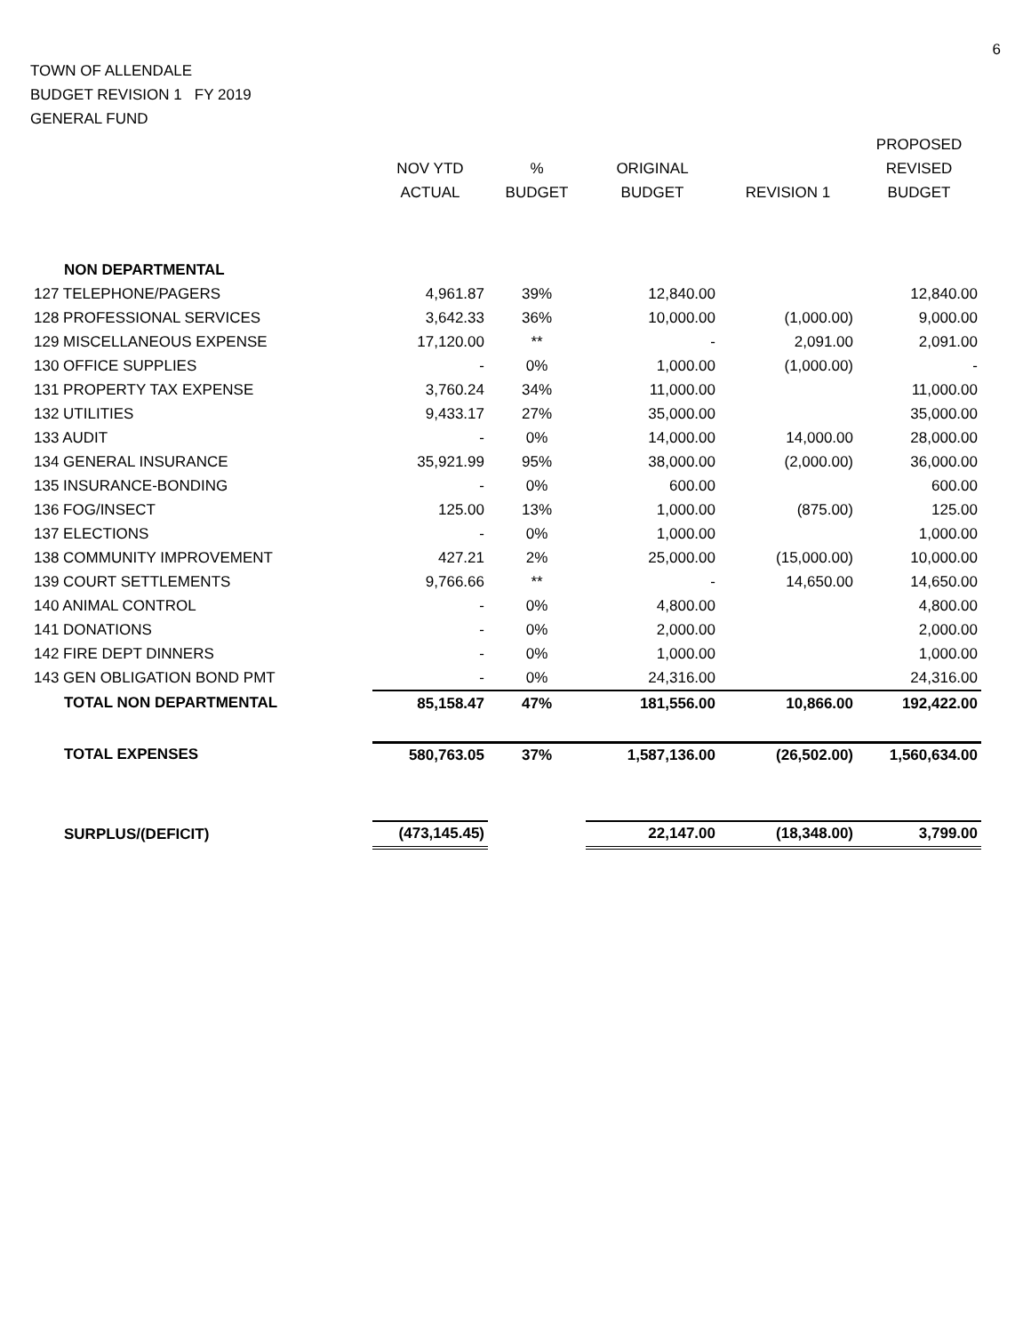6
TOWN OF ALLENDALE
BUDGET REVISION 1 FY 2019
GENERAL FUND
| | | | | | PROPOSED |
| --- | --- | --- | --- | --- | --- |
| | NOV YTD | % | ORIGINAL | | REVISED |
| | ACTUAL | BUDGET | BUDGET | REVISION 1 | BUDGET |
| NON DEPARTMENTAL | | | | | |
| 127 TELEPHONE/PAGERS | 4,961.87 | 39% | 12,840.00 | | 12,840.00 |
| 128 PROFESSIONAL SERVICES | 3,642.33 | 36% | 10,000.00 | (1,000.00) | 9,000.00 |
| 129 MISCELLANEOUS EXPENSE | 17,120.00 | ** | - | 2,091.00 | 2,091.00 |
| 130 OFFICE SUPPLIES | - | 0% | 1,000.00 | (1,000.00) | - |
| 131 PROPERTY TAX EXPENSE | 3,760.24 | 34% | 11,000.00 | | 11,000.00 |
| 132 UTILITIES | 9,433.17 | 27% | 35,000.00 | | 35,000.00 |
| 133 AUDIT | - | 0% | 14,000.00 | 14,000.00 | 28,000.00 |
| 134 GENERAL INSURANCE | 35,921.99 | 95% | 38,000.00 | (2,000.00) | 36,000.00 |
| 135 INSURANCE-BONDING | - | 0% | 600.00 | | 600.00 |
| 136 FOG/INSECT | 125.00 | 13% | 1,000.00 | (875.00) | 125.00 |
| 137 ELECTIONS | - | 0% | 1,000.00 | | 1,000.00 |
| 138 COMMUNITY IMPROVEMENT | 427.21 | 2% | 25,000.00 | (15,000.00) | 10,000.00 |
| 139 COURT SETTLEMENTS | 9,766.66 | ** | - | 14,650.00 | 14,650.00 |
| 140 ANIMAL CONTROL | - | 0% | 4,800.00 | | 4,800.00 |
| 141 DONATIONS | - | 0% | 2,000.00 | | 2,000.00 |
| 142 FIRE DEPT DINNERS | - | 0% | 1,000.00 | | 1,000.00 |
| 143 GEN OBLIGATION BOND PMT | - | 0% | 24,316.00 | | 24,316.00 |
| TOTAL NON DEPARTMENTAL | 85,158.47 | 47% | 181,556.00 | 10,866.00 | 192,422.00 |
| TOTAL EXPENSES | 580,763.05 | 37% | 1,587,136.00 | (26,502.00) | 1,560,634.00 |
| SURPLUS/(DEFICIT) | (473,145.45) | | 22,147.00 | (18,348.00) | 3,799.00 |